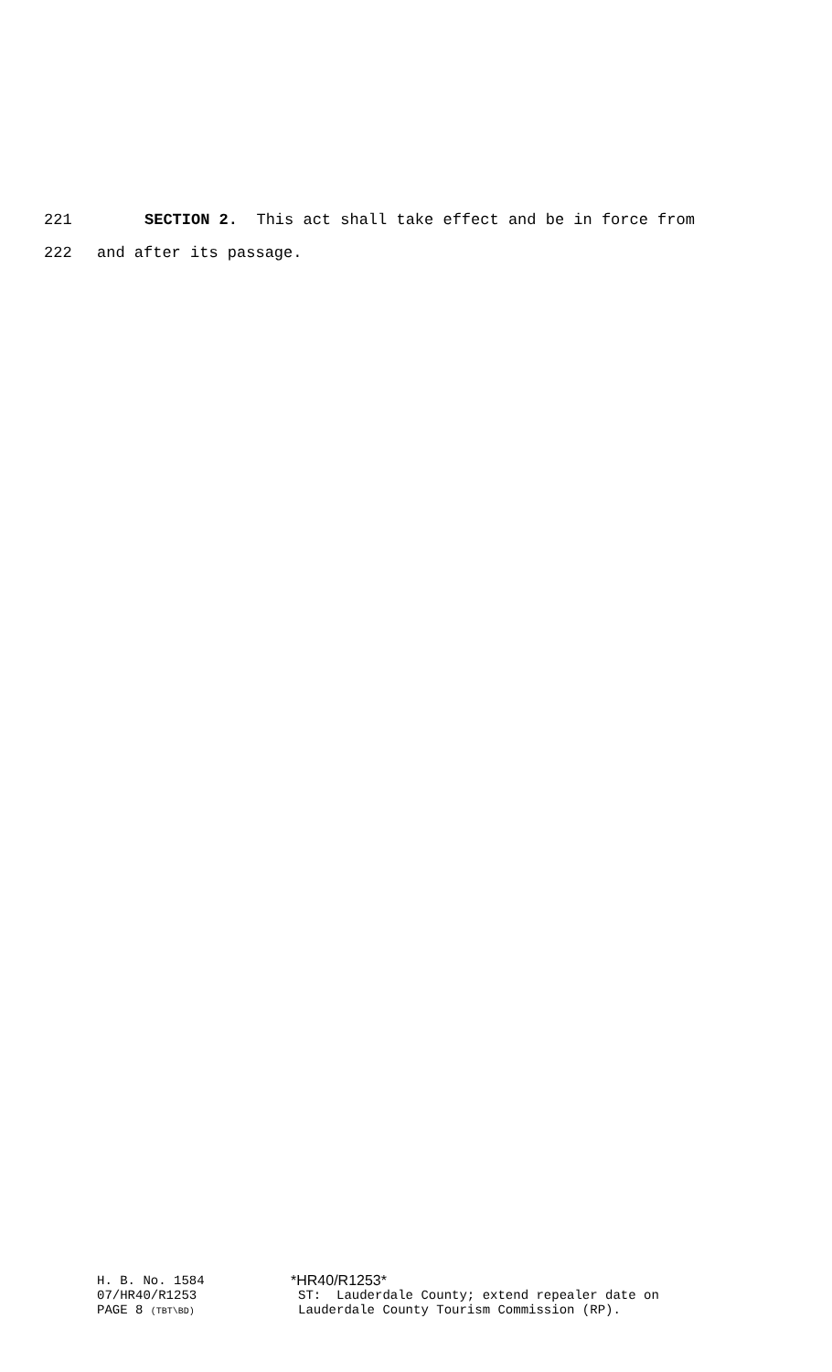221 SECTION 2. This act shall take effect and be in force from
222 and after its passage.
H. B. No. 1584
07/HR40/R1253
PAGE 8 (TBT\BD)
*HR40/R1253*
ST: Lauderdale County; extend repealer date on
Lauderdale County Tourism Commission (RP).